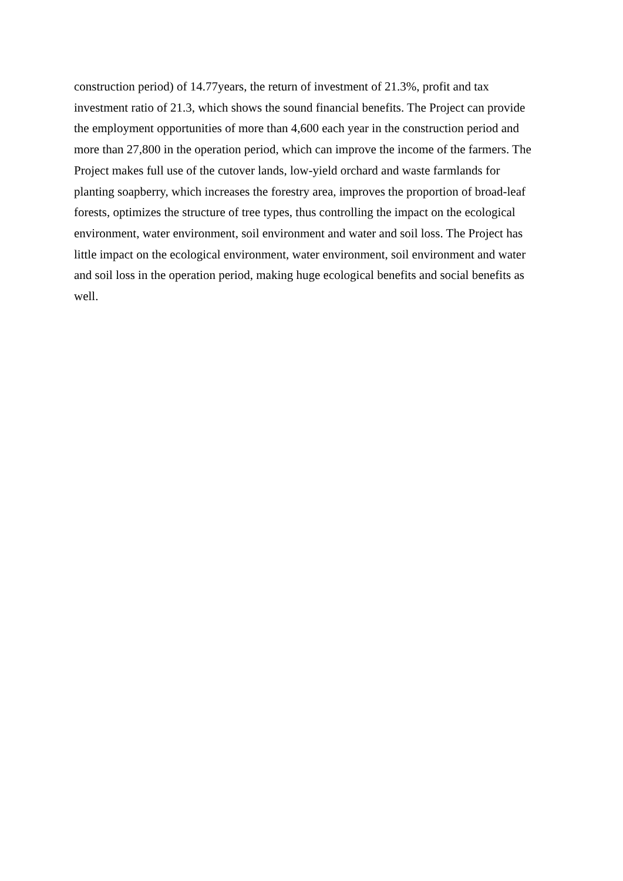construction period) of 14.77years, the return of investment of 21.3%, profit and tax
investment ratio of 21.3, which shows the sound financial benefits. The Project can provide
the employment opportunities of more than 4,600 each year in the construction period and
more than 27,800 in the operation period, which can improve the income of the farmers. The
Project makes full use of the cutover lands, low-yield orchard and waste farmlands for
planting soapberry, which increases the forestry area, improves the proportion of broad-leaf
forests, optimizes the structure of tree types, thus controlling the impact on the ecological
environment, water environment, soil environment and water and soil loss. The Project has
little impact on the ecological environment, water environment, soil environment and water
and soil loss in the operation period, making huge ecological benefits and social benefits as
well.